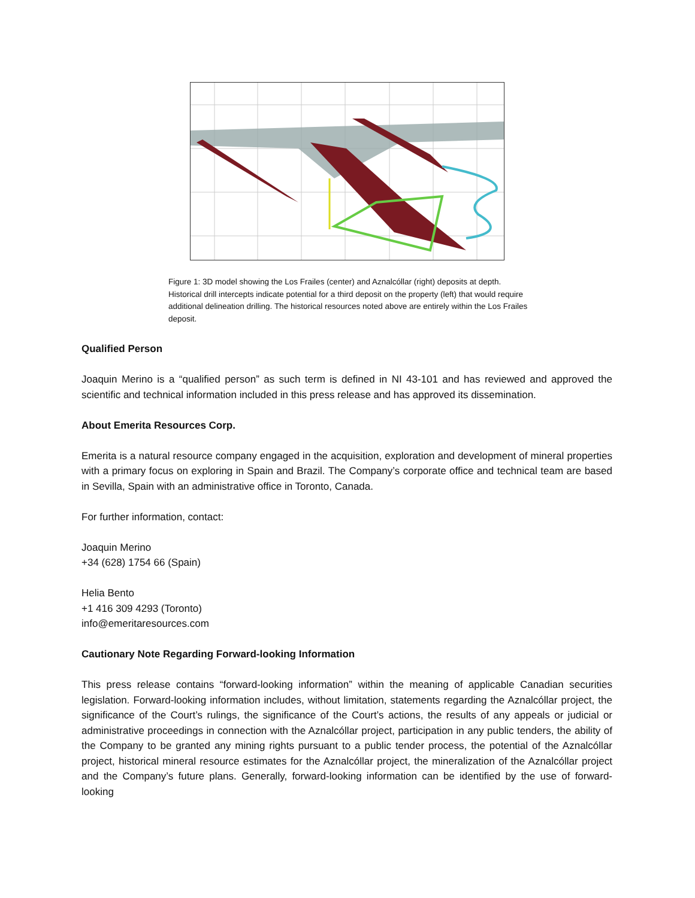Figure 1: 3D model showing the Los Frailes (center) and Aznalcóllar (right) deposits at depth. Historical drill intercepts indicate potential for a third deposit on the property (left) that would require additional delineation drilling. The historical resources noted above are entirely within the Los Frailes deposit.
Qualified Person
Joaquin Merino is a “qualified person” as such term is defined in NI 43-101 and has reviewed and approved the scientific and technical information included in this press release and has approved its dissemination.
About Emerita Resources Corp.
Emerita is a natural resource company engaged in the acquisition, exploration and development of mineral properties with a primary focus on exploring in Spain and Brazil. The Company’s corporate office and technical team are based in Sevilla, Spain with an administrative office in Toronto, Canada.
For further information, contact:
Joaquin Merino
+34 (628) 1754 66 (Spain)
Helia Bento
+1 416 309 4293 (Toronto)
info@emeritaresources.com
Cautionary Note Regarding Forward-looking Information
This press release contains “forward-looking information” within the meaning of applicable Canadian securities legislation. Forward-looking information includes, without limitation, statements regarding the Aznalcóllar project, the significance of the Court’s rulings, the significance of the Court’s actions, the results of any appeals or judicial or administrative proceedings in connection with the Aznalcóllar project, participation in any public tenders, the ability of the Company to be granted any mining rights pursuant to a public tender process, the potential of the Aznalcóllar project, historical mineral resource estimates for the Aznalcóllar project, the mineralization of the Aznalcóllar project and the Company’s future plans. Generally, forward-looking information can be identified by the use of forward-looking